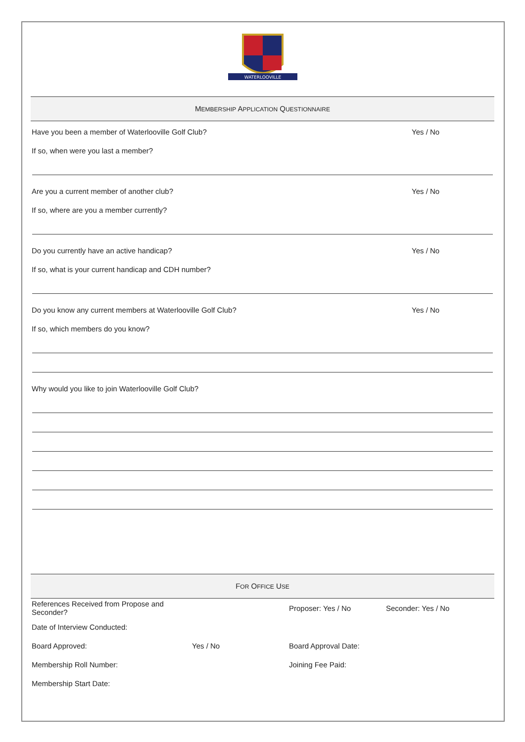WATERLOOVILLE
MEMBERSHIP APPLICATION QUESTIONNAIRE
Have you been a member of Waterlooville Golf Club? Yes / No
If so, when were you last a member?
Are you a current member of another club? Yes / No
If so, where are you a member currently?
Do you currently have an active handicap? Yes / No
If so, what is your current handicap and CDH number?
Do you know any current members at Waterlooville Golf Club? Yes / No
If so, which members do you know?
Why would you like to join Waterlooville Golf Club?
FOR OFFICE USE
| References Received from Propose and Seconder? | | Proposer: Yes / No | Seconder: Yes / No |
| Date of Interview Conducted: | | | |
| Board Approved: | Yes / No | Board Approval Date: | |
| Membership Roll Number: | | Joining Fee Paid: | |
| Membership Start Date: | | | |